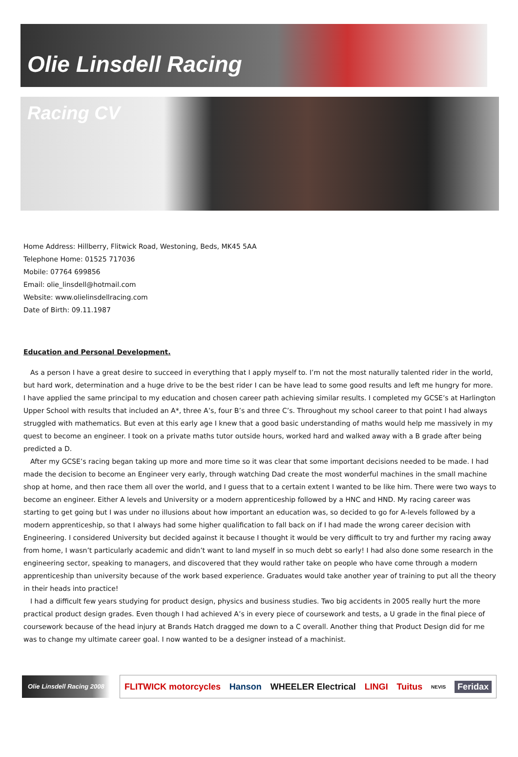Olie Linsdell Racing
Racing CV
Home Address: Hillberry, Flitwick Road, Westoning, Beds, MK45 5AA
Telephone Home: 01525 717036
Mobile: 07764 699856
Email: olie_linsdell@hotmail.com
Website: www.olielinsdellracing.com
Date of Birth: 09.11.1987
Education and Personal Development.
As a person I have a great desire to succeed in everything that I apply myself to. I’m not the most naturally talented rider in the world, but hard work, determination and a huge drive to be the best rider I can be have lead to some good results and left me hungry for more. I have applied the same principal to my education and chosen career path achieving similar results. I completed my GCSE’s at Harlington Upper School with results that included an A*, three A’s, four B’s and three C’s. Throughout my school career to that point I had always struggled with mathematics. But even at this early age I knew that a good basic understanding of maths would help me massively in my quest to become an engineer. I took on a private maths tutor outside hours, worked hard and walked away with a B grade after being predicted a D.
After my GCSE’s racing began taking up more and more time so it was clear that some important decisions needed to be made. I had made the decision to become an Engineer very early, through watching Dad create the most wonderful machines in the small machine shop at home, and then race them all over the world, and I guess that to a certain extent I wanted to be like him. There were two ways to become an engineer. Either A levels and University or a modern apprenticeship followed by a HNC and HND. My racing career was starting to get going but I was under no illusions about how important an education was, so decided to go for A-levels followed by a modern apprenticeship, so that I always had some higher qualification to fall back on if I had made the wrong career decision with Engineering. I considered University but decided against it because I thought it would be very difficult to try and further my racing away from home, I wasn’t particularly academic and didn’t want to land myself in so much debt so early! I had also done some research in the engineering sector, speaking to managers, and discovered that they would rather take on people who have come through a modern apprenticeship than university because of the work based experience. Graduates would take another year of training to put all the theory in their heads into practice!
I had a difficult few years studying for product design, physics and business studies. Two big accidents in 2005 really hurt the more practical product design grades. Even though I had achieved A’s in every piece of coursework and tests, a U grade in the final piece of coursework because of the head injury at Brands Hatch dragged me down to a C overall. Another thing that Product Design did for me was to change my ultimate career goal. I now wanted to be a designer instead of a machinist.
Olie Linsdell Racing 2008
FLITWICK motorcycles Hanson WHEELER Electrical LINGI Tuitus NEVIS Feridax